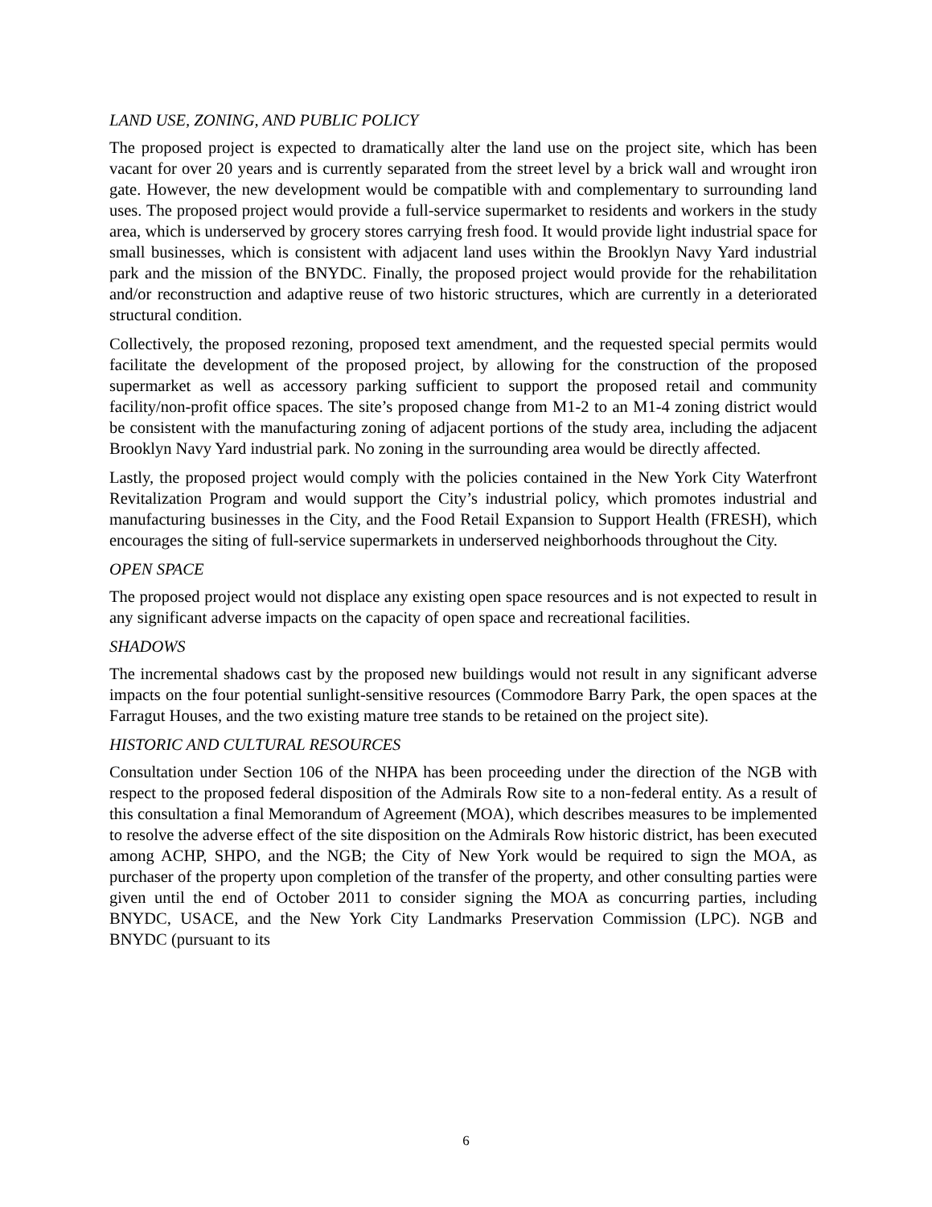LAND USE, ZONING, AND PUBLIC POLICY
The proposed project is expected to dramatically alter the land use on the project site, which has been vacant for over 20 years and is currently separated from the street level by a brick wall and wrought iron gate. However, the new development would be compatible with and complementary to surrounding land uses. The proposed project would provide a full-service supermarket to residents and workers in the study area, which is underserved by grocery stores carrying fresh food. It would provide light industrial space for small businesses, which is consistent with adjacent land uses within the Brooklyn Navy Yard industrial park and the mission of the BNYDC. Finally, the proposed project would provide for the rehabilitation and/or reconstruction and adaptive reuse of two historic structures, which are currently in a deteriorated structural condition.
Collectively, the proposed rezoning, proposed text amendment, and the requested special permits would facilitate the development of the proposed project, by allowing for the construction of the proposed supermarket as well as accessory parking sufficient to support the proposed retail and community facility/non-profit office spaces. The site’s proposed change from M1-2 to an M1-4 zoning district would be consistent with the manufacturing zoning of adjacent portions of the study area, including the adjacent Brooklyn Navy Yard industrial park. No zoning in the surrounding area would be directly affected.
Lastly, the proposed project would comply with the policies contained in the New York City Waterfront Revitalization Program and would support the City’s industrial policy, which promotes industrial and manufacturing businesses in the City, and the Food Retail Expansion to Support Health (FRESH), which encourages the siting of full-service supermarkets in underserved neighborhoods throughout the City.
OPEN SPACE
The proposed project would not displace any existing open space resources and is not expected to result in any significant adverse impacts on the capacity of open space and recreational facilities.
SHADOWS
The incremental shadows cast by the proposed new buildings would not result in any significant adverse impacts on the four potential sunlight-sensitive resources (Commodore Barry Park, the open spaces at the Farragut Houses, and the two existing mature tree stands to be retained on the project site).
HISTORIC AND CULTURAL RESOURCES
Consultation under Section 106 of the NHPA has been proceeding under the direction of the NGB with respect to the proposed federal disposition of the Admirals Row site to a non-federal entity. As a result of this consultation a final Memorandum of Agreement (MOA), which describes measures to be implemented to resolve the adverse effect of the site disposition on the Admirals Row historic district, has been executed among ACHP, SHPO, and the NGB; the City of New York would be required to sign the MOA, as purchaser of the property upon completion of the transfer of the property, and other consulting parties were given until the end of October 2011 to consider signing the MOA as concurring parties, including BNYDC, USACE, and the New York City Landmarks Preservation Commission (LPC). NGB and BNYDC (pursuant to its
6